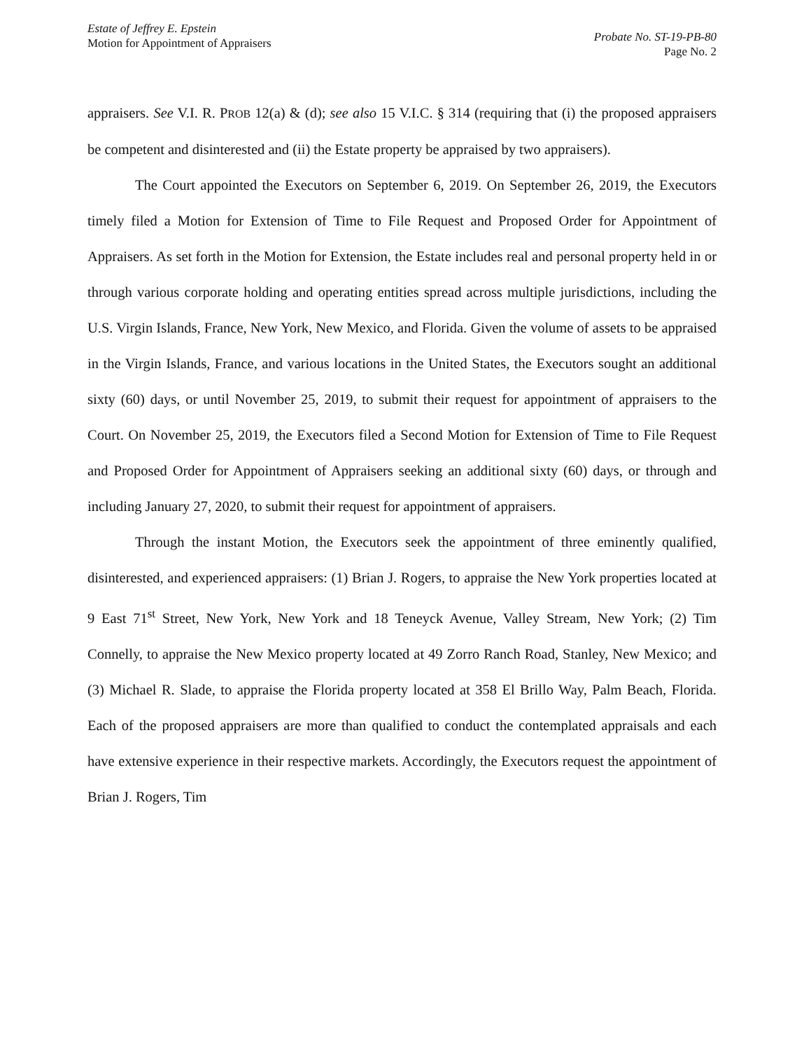Estate of Jeffrey E. Epstein
Motion for Appointment of Appraisers
Probate No. ST-19-PB-80
Page No. 2
appraisers. See V.I. R. PROB 12(a) & (d); see also 15 V.I.C. § 314 (requiring that (i) the proposed appraisers be competent and disinterested and (ii) the Estate property be appraised by two appraisers).
The Court appointed the Executors on September 6, 2019. On September 26, 2019, the Executors timely filed a Motion for Extension of Time to File Request and Proposed Order for Appointment of Appraisers. As set forth in the Motion for Extension, the Estate includes real and personal property held in or through various corporate holding and operating entities spread across multiple jurisdictions, including the U.S. Virgin Islands, France, New York, New Mexico, and Florida. Given the volume of assets to be appraised in the Virgin Islands, France, and various locations in the United States, the Executors sought an additional sixty (60) days, or until November 25, 2019, to submit their request for appointment of appraisers to the Court. On November 25, 2019, the Executors filed a Second Motion for Extension of Time to File Request and Proposed Order for Appointment of Appraisers seeking an additional sixty (60) days, or through and including January 27, 2020, to submit their request for appointment of appraisers.
Through the instant Motion, the Executors seek the appointment of three eminently qualified, disinterested, and experienced appraisers: (1) Brian J. Rogers, to appraise the New York properties located at 9 East 71<sup>st</sup> Street, New York, New York and 18 Teneyck Avenue, Valley Stream, New York; (2) Tim Connelly, to appraise the New Mexico property located at 49 Zorro Ranch Road, Stanley, New Mexico; and (3) Michael R. Slade, to appraise the Florida property located at 358 El Brillo Way, Palm Beach, Florida. Each of the proposed appraisers are more than qualified to conduct the contemplated appraisals and each have extensive experience in their respective markets. Accordingly, the Executors request the appointment of Brian J. Rogers, Tim